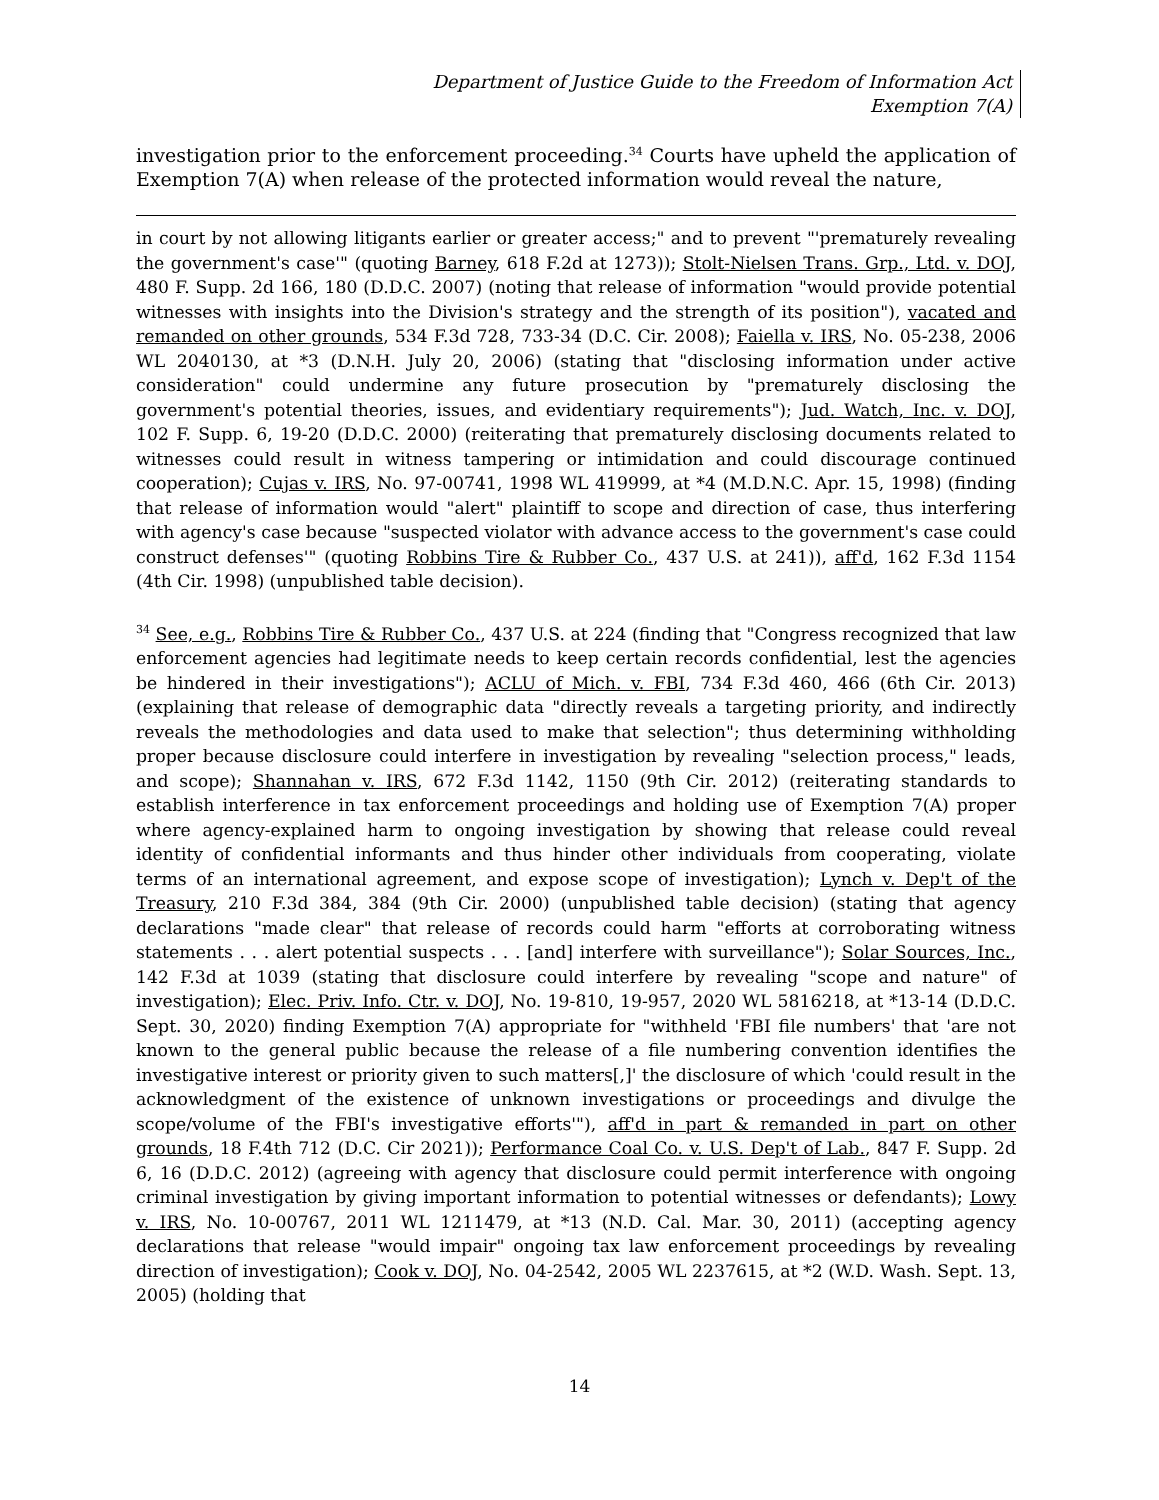Department of Justice Guide to the Freedom of Information Act
Exemption 7(A)
investigation prior to the enforcement proceeding.<sup>34</sup> Courts have upheld the application of Exemption 7(A) when release of the protected information would reveal the nature,
in court by not allowing litigants earlier or greater access;" and to prevent "'prematurely revealing the government's case'" (quoting Barney, 618 F.2d at 1273)); Stolt-Nielsen Trans. Grp., Ltd. v. DOJ, 480 F. Supp. 2d 166, 180 (D.D.C. 2007) (noting that release of information "would provide potential witnesses with insights into the Division's strategy and the strength of its position"), vacated and remanded on other grounds, 534 F.3d 728, 733-34 (D.C. Cir. 2008); Faiella v. IRS, No. 05-238, 2006 WL 2040130, at *3 (D.N.H. July 20, 2006) (stating that "disclosing information under active consideration" could undermine any future prosecution by "prematurely disclosing the government's potential theories, issues, and evidentiary requirements"); Jud. Watch, Inc. v. DOJ, 102 F. Supp. 6, 19-20 (D.D.C. 2000) (reiterating that prematurely disclosing documents related to witnesses could result in witness tampering or intimidation and could discourage continued cooperation); Cujas v. IRS, No. 97-00741, 1998 WL 419999, at *4 (M.D.N.C. Apr. 15, 1998) (finding that release of information would "alert" plaintiff to scope and direction of case, thus interfering with agency's case because "suspected violator with advance access to the government's case could construct defenses'" (quoting Robbins Tire & Rubber Co., 437 U.S. at 241)), aff'd, 162 F.3d 1154 (4th Cir. 1998) (unpublished table decision).
<sup>34</sup> See, e.g., Robbins Tire & Rubber Co., 437 U.S. at 224 (finding that "Congress recognized that law enforcement agencies had legitimate needs to keep certain records confidential, lest the agencies be hindered in their investigations"); ACLU of Mich. v. FBI, 734 F.3d 460, 466 (6th Cir. 2013) (explaining that release of demographic data "directly reveals a targeting priority, and indirectly reveals the methodologies and data used to make that selection"; thus determining withholding proper because disclosure could interfere in investigation by revealing "selection process," leads, and scope); Shannahan v. IRS, 672 F.3d 1142, 1150 (9th Cir. 2012) (reiterating standards to establish interference in tax enforcement proceedings and holding use of Exemption 7(A) proper where agency-explained harm to ongoing investigation by showing that release could reveal identity of confidential informants and thus hinder other individuals from cooperating, violate terms of an international agreement, and expose scope of investigation); Lynch v. Dep't of the Treasury, 210 F.3d 384, 384 (9th Cir. 2000) (unpublished table decision) (stating that agency declarations "made clear" that release of records could harm "efforts at corroborating witness statements . . . alert potential suspects . . . [and] interfere with surveillance"); Solar Sources, Inc., 142 F.3d at 1039 (stating that disclosure could interfere by revealing "scope and nature" of investigation); Elec. Priv. Info. Ctr. v. DOJ, No. 19-810, 19-957, 2020 WL 5816218, at *13-14 (D.D.C. Sept. 30, 2020) finding Exemption 7(A) appropriate for "withheld 'FBI file numbers' that 'are not known to the general public because the release of a file numbering convention identifies the investigative interest or priority given to such matters[,]' the disclosure of which 'could result in the acknowledgment of the existence of unknown investigations or proceedings and divulge the scope/volume of the FBI's investigative efforts'"), aff'd in part & remanded in part on other grounds, 18 F.4th 712 (D.C. Cir 2021)); Performance Coal Co. v. U.S. Dep't of Lab., 847 F. Supp. 2d 6, 16 (D.D.C. 2012) (agreeing with agency that disclosure could permit interference with ongoing criminal investigation by giving important information to potential witnesses or defendants); Lowy v. IRS, No. 10-00767, 2011 WL 1211479, at *13 (N.D. Cal. Mar. 30, 2011) (accepting agency declarations that release "would impair" ongoing tax law enforcement proceedings by revealing direction of investigation); Cook v. DOJ, No. 04-2542, 2005 WL 2237615, at *2 (W.D. Wash. Sept. 13, 2005) (holding that
14